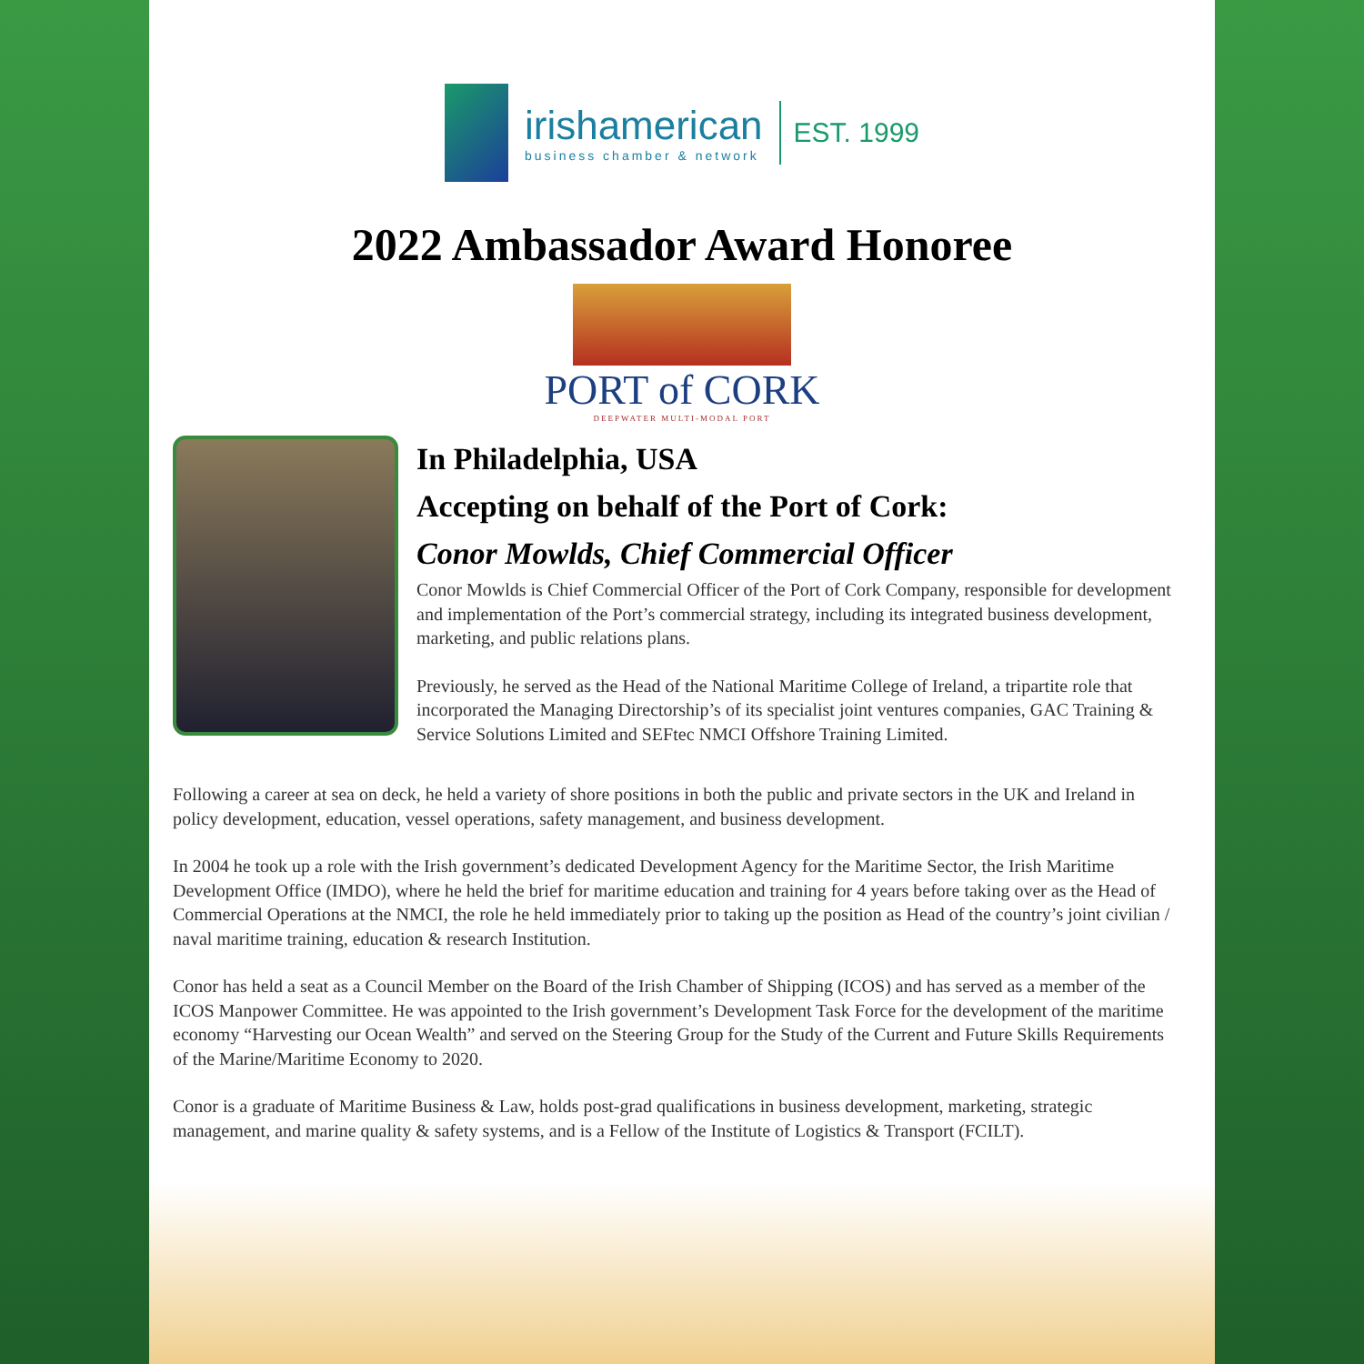irishamerican
business chamber & network
EST. 1999
2022 Ambassador Award Honoree
PORT of CORK
DEEPWATER MULTI-MODAL PORT
In Philadelphia, USA
Accepting on behalf of the Port of Cork:
Conor Mowlds, Chief Commercial Officer
Conor Mowlds is Chief Commercial Officer of the Port of Cork Company, responsible for development and implementation of the Port’s commercial strategy, including its integrated business development, marketing, and public relations plans.
Previously, he served as the Head of the National Maritime College of Ireland, a tripartite role that incorporated the Managing Directorship’s of its specialist joint ventures companies, GAC Training & Service Solutions Limited and SEFtec NMCI Offshore Training Limited.
Following a career at sea on deck, he held a variety of shore positions in both the public and private sectors in the UK and Ireland in policy development, education, vessel operations, safety management, and business development.
In 2004 he took up a role with the Irish government’s dedicated Development Agency for the Maritime Sector, the Irish Maritime Development Office (IMDO), where he held the brief for maritime education and training for 4 years before taking over as the Head of Commercial Operations at the NMCI, the role he held immediately prior to taking up the position as Head of the country’s joint civilian / naval maritime training, education & research Institution.
Conor has held a seat as a Council Member on the Board of the Irish Chamber of Shipping (ICOS) and has served as a member of the ICOS Manpower Committee. He was appointed to the Irish government’s Development Task Force for the development of the maritime economy “Harvesting our Ocean Wealth” and served on the Steering Group for the Study of the Current and Future Skills Requirements of the Marine/Maritime Economy to 2020.
Conor is a graduate of Maritime Business & Law, holds post-grad qualifications in business development, marketing, strategic management, and marine quality & safety systems, and is a Fellow of the Institute of Logistics & Transport (FCILT).